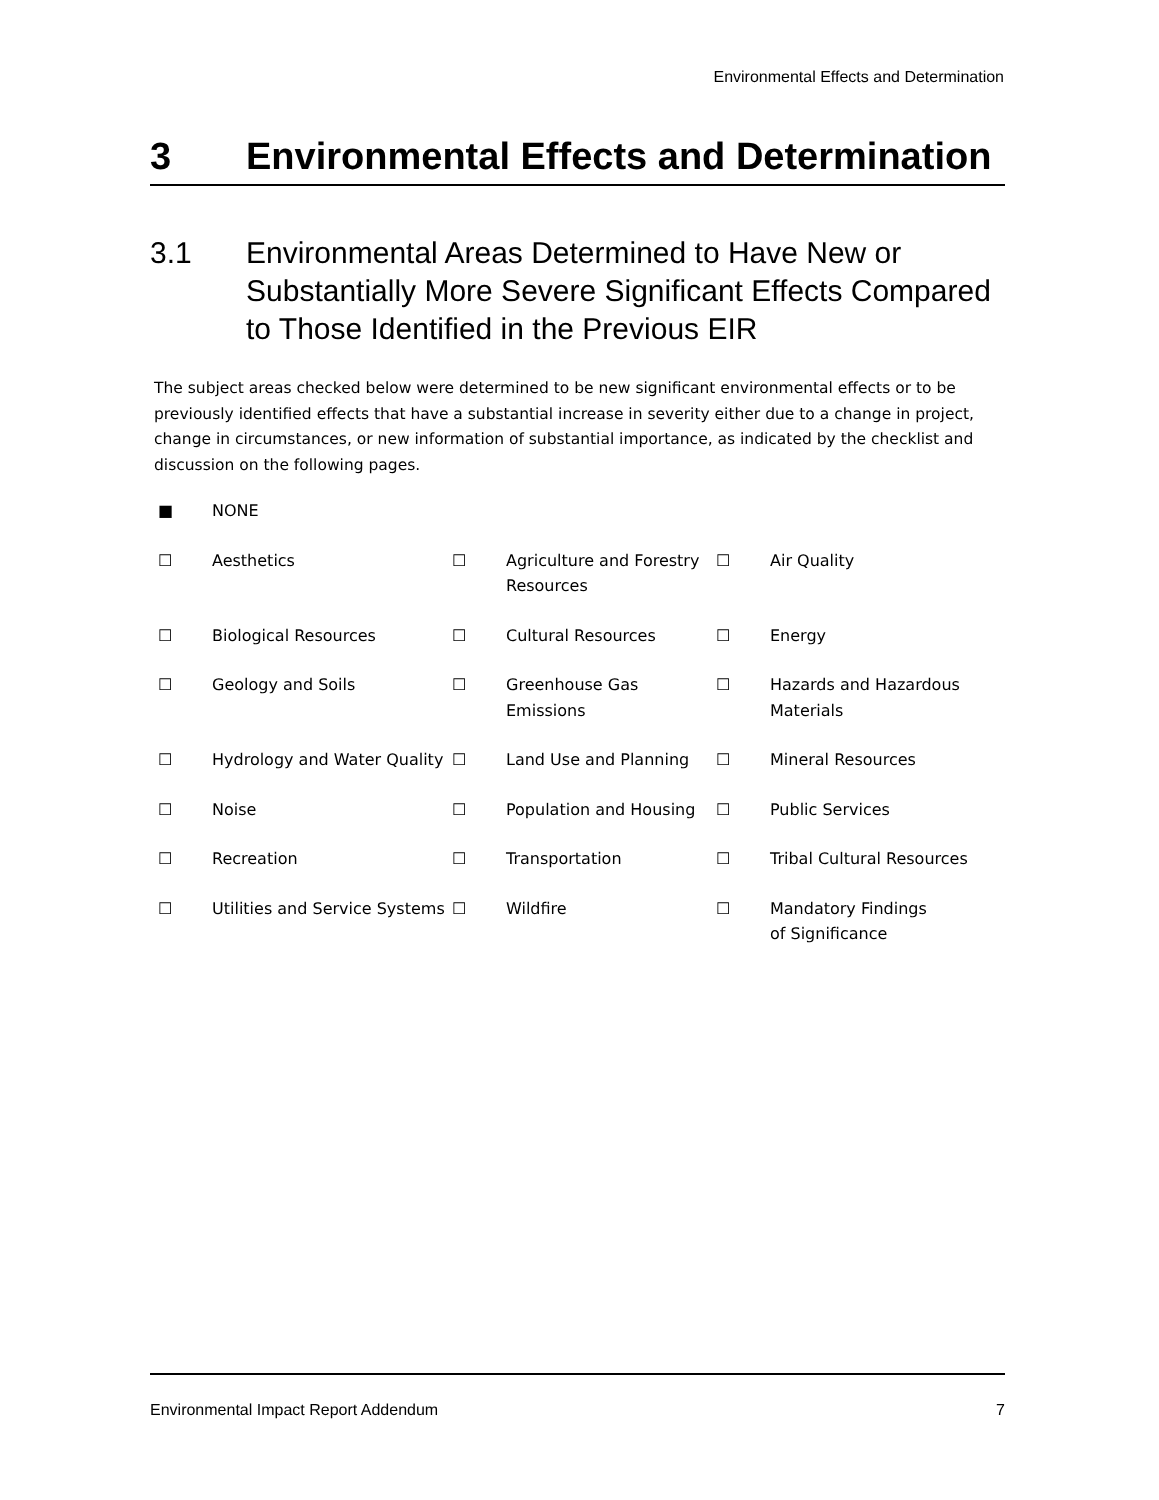Environmental Effects and Determination
3 Environmental Effects and Determination
3.1 Environmental Areas Determined to Have New or Substantially More Severe Significant Effects Compared to Those Identified in the Previous EIR
The subject areas checked below were determined to be new significant environmental effects or to be previously identified effects that have a substantial increase in severity either due to a change in project, change in circumstances, or new information of substantial importance, as indicated by the checklist and discussion on the following pages.
| ■ | NONE | | | | |
| ☐ | Aesthetics | ☐ | Agriculture and Forestry Resources | ☐ | Air Quality |
| ☐ | Biological Resources | ☐ | Cultural Resources | ☐ | Energy |
| ☐ | Geology and Soils | ☐ | Greenhouse Gas Emissions | ☐ | Hazards and Hazardous Materials |
| ☐ | Hydrology and Water Quality | ☐ | Land Use and Planning | ☐ | Mineral Resources |
| ☐ | Noise | ☐ | Population and Housing | ☐ | Public Services |
| ☐ | Recreation | ☐ | Transportation | ☐ | Tribal Cultural Resources |
| ☐ | Utilities and Service Systems | ☐ | Wildfire | ☐ | Mandatory Findings of Significance |
Environmental Impact Report Addendum 7